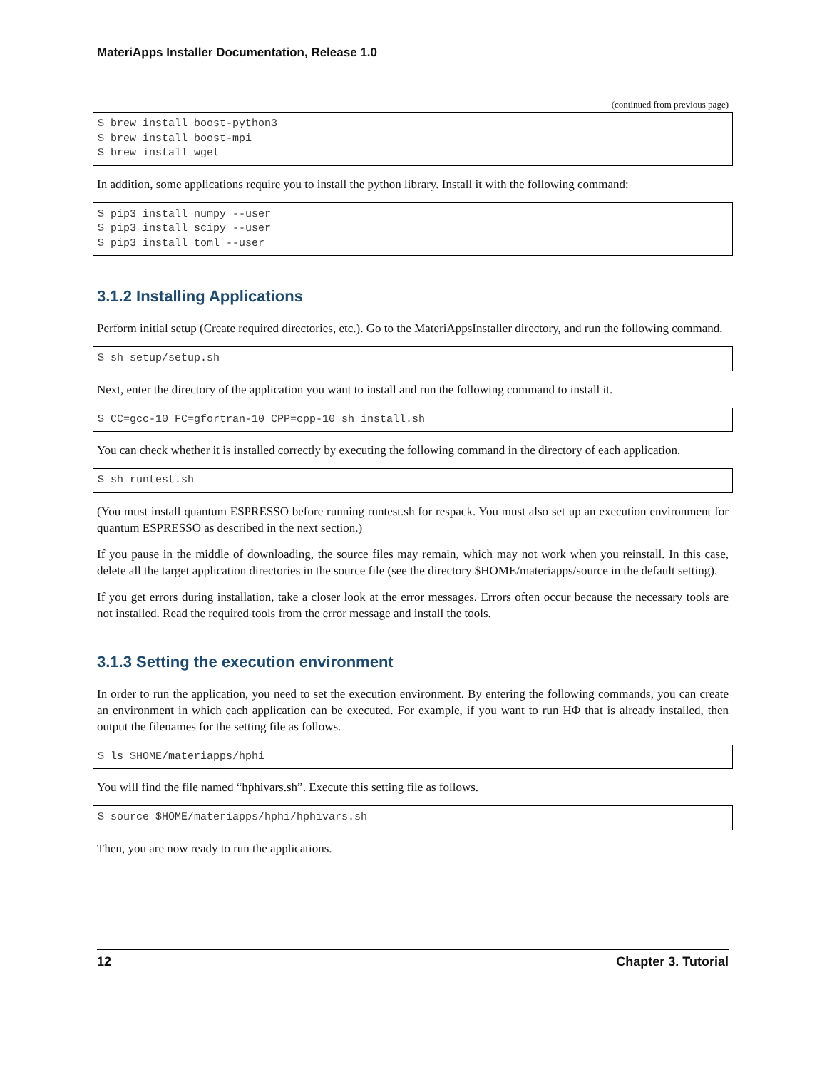MateriApps Installer Documentation, Release 1.0
(continued from previous page)
$ brew install boost-python3
$ brew install boost-mpi
$ brew install wget
In addition, some applications require you to install the python library. Install it with the following command:
$ pip3 install numpy --user
$ pip3 install scipy --user
$ pip3 install toml --user
3.1.2 Installing Applications
Perform initial setup (Create required directories, etc.). Go to the MateriAppsInstaller directory, and run the following command.
$ sh setup/setup.sh
Next, enter the directory of the application you want to install and run the following command to install it.
$ CC=gcc-10 FC=gfortran-10 CPP=cpp-10 sh install.sh
You can check whether it is installed correctly by executing the following command in the directory of each application.
$ sh runtest.sh
(You must install quantum ESPRESSO before running runtest.sh for respack. You must also set up an execution environment for quantum ESPRESSO as described in the next section.)
If you pause in the middle of downloading, the source files may remain, which may not work when you reinstall. In this case, delete all the target application directories in the source file (see the directory $HOME/materiapps/source in the default setting).
If you get errors during installation, take a closer look at the error messages. Errors often occur because the necessary tools are not installed. Read the required tools from the error message and install the tools.
3.1.3 Setting the execution environment
In order to run the application, you need to set the execution environment. By entering the following commands, you can create an environment in which each application can be executed. For example, if you want to run HΦ that is already installed, then output the filenames for the setting file as follows.
$ ls $HOME/materiapps/hphi
You will find the file named “hphivars.sh”. Execute this setting file as follows.
$ source $HOME/materiapps/hphi/hphivars.sh
Then, you are now ready to run the applications.
12 Chapter 3. Tutorial